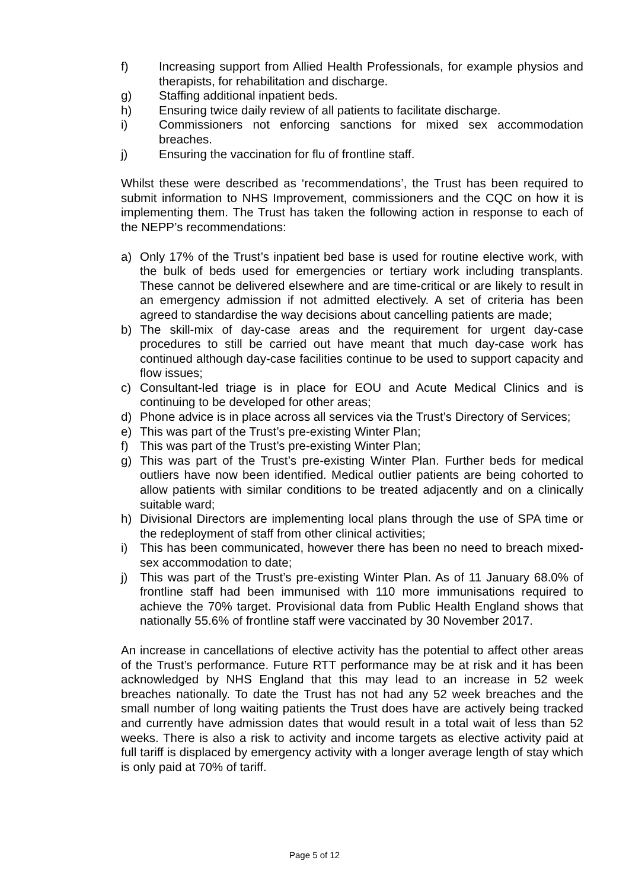f) Increasing support from Allied Health Professionals, for example physios and therapists, for rehabilitation and discharge.
g) Staffing additional inpatient beds.
h) Ensuring twice daily review of all patients to facilitate discharge.
i) Commissioners not enforcing sanctions for mixed sex accommodation breaches.
j) Ensuring the vaccination for flu of frontline staff.
Whilst these were described as ‘recommendations’, the Trust has been required to submit information to NHS Improvement, commissioners and the CQC on how it is implementing them. The Trust has taken the following action in response to each of the NEPP’s recommendations:
a) Only 17% of the Trust’s inpatient bed base is used for routine elective work, with the bulk of beds used for emergencies or tertiary work including transplants. These cannot be delivered elsewhere and are time-critical or are likely to result in an emergency admission if not admitted electively. A set of criteria has been agreed to standardise the way decisions about cancelling patients are made;
b) The skill-mix of day-case areas and the requirement for urgent day-case procedures to still be carried out have meant that much day-case work has continued although day-case facilities continue to be used to support capacity and flow issues;
c) Consultant-led triage is in place for EOU and Acute Medical Clinics and is continuing to be developed for other areas;
d) Phone advice is in place across all services via the Trust’s Directory of Services;
e) This was part of the Trust’s pre-existing Winter Plan;
f) This was part of the Trust’s pre-existing Winter Plan;
g) This was part of the Trust’s pre-existing Winter Plan. Further beds for medical outliers have now been identified. Medical outlier patients are being cohorted to allow patients with similar conditions to be treated adjacently and on a clinically suitable ward;
h) Divisional Directors are implementing local plans through the use of SPA time or the redeployment of staff from other clinical activities;
i) This has been communicated, however there has been no need to breach mixed-sex accommodation to date;
j) This was part of the Trust’s pre-existing Winter Plan. As of 11 January 68.0% of frontline staff had been immunised with 110 more immunisations required to achieve the 70% target. Provisional data from Public Health England shows that nationally 55.6% of frontline staff were vaccinated by 30 November 2017.
An increase in cancellations of elective activity has the potential to affect other areas of the Trust’s performance. Future RTT performance may be at risk and it has been acknowledged by NHS England that this may lead to an increase in 52 week breaches nationally. To date the Trust has not had any 52 week breaches and the small number of long waiting patients the Trust does have are actively being tracked and currently have admission dates that would result in a total wait of less than 52 weeks. There is also a risk to activity and income targets as elective activity paid at full tariff is displaced by emergency activity with a longer average length of stay which is only paid at 70% of tariff.
Page 5 of 12